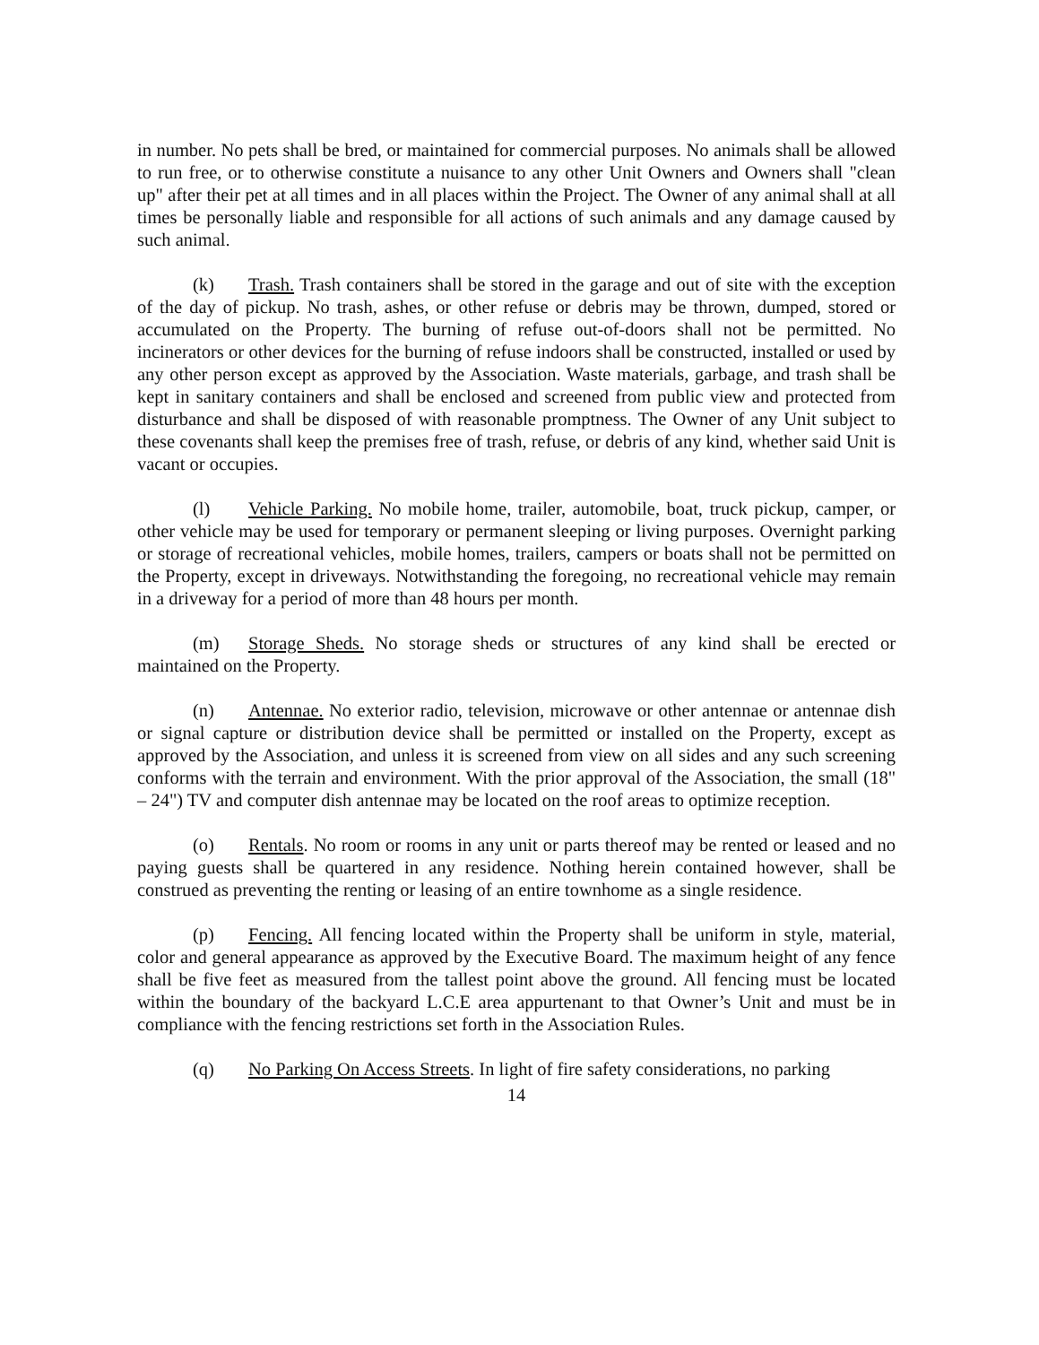in number. No pets shall be bred, or maintained for commercial purposes. No animals shall be allowed to run free, or to otherwise constitute a nuisance to any other Unit Owners and Owners shall "clean up" after their pet at all times and in all places within the Project. The Owner of any animal shall at all times be personally liable and responsible for all actions of such animals and any damage caused by such animal.
(k) Trash. Trash containers shall be stored in the garage and out of site with the exception of the day of pickup. No trash, ashes, or other refuse or debris may be thrown, dumped, stored or accumulated on the Property. The burning of refuse out-of-doors shall not be permitted. No incinerators or other devices for the burning of refuse indoors shall be constructed, installed or used by any other person except as approved by the Association. Waste materials, garbage, and trash shall be kept in sanitary containers and shall be enclosed and screened from public view and protected from disturbance and shall be disposed of with reasonable promptness. The Owner of any Unit subject to these covenants shall keep the premises free of trash, refuse, or debris of any kind, whether said Unit is vacant or occupies.
(l) Vehicle Parking. No mobile home, trailer, automobile, boat, truck pickup, camper, or other vehicle may be used for temporary or permanent sleeping or living purposes. Overnight parking or storage of recreational vehicles, mobile homes, trailers, campers or boats shall not be permitted on the Property, except in driveways. Notwithstanding the foregoing, no recreational vehicle may remain in a driveway for a period of more than 48 hours per month.
(m) Storage Sheds. No storage sheds or structures of any kind shall be erected or maintained on the Property.
(n) Antennae. No exterior radio, television, microwave or other antennae or antennae dish or signal capture or distribution device shall be permitted or installed on the Property, except as approved by the Association, and unless it is screened from view on all sides and any such screening conforms with the terrain and environment. With the prior approval of the Association, the small (18" – 24") TV and computer dish antennae may be located on the roof areas to optimize reception.
(o) Rentals. No room or rooms in any unit or parts thereof may be rented or leased and no paying guests shall be quartered in any residence. Nothing herein contained however, shall be construed as preventing the renting or leasing of an entire townhome as a single residence.
(p) Fencing. All fencing located within the Property shall be uniform in style, material, color and general appearance as approved by the Executive Board. The maximum height of any fence shall be five feet as measured from the tallest point above the ground. All fencing must be located within the boundary of the backyard L.C.E area appurtenant to that Owner’s Unit and must be in compliance with the fencing restrictions set forth in the Association Rules.
(q) No Parking On Access Streets. In light of fire safety considerations, no parking
14